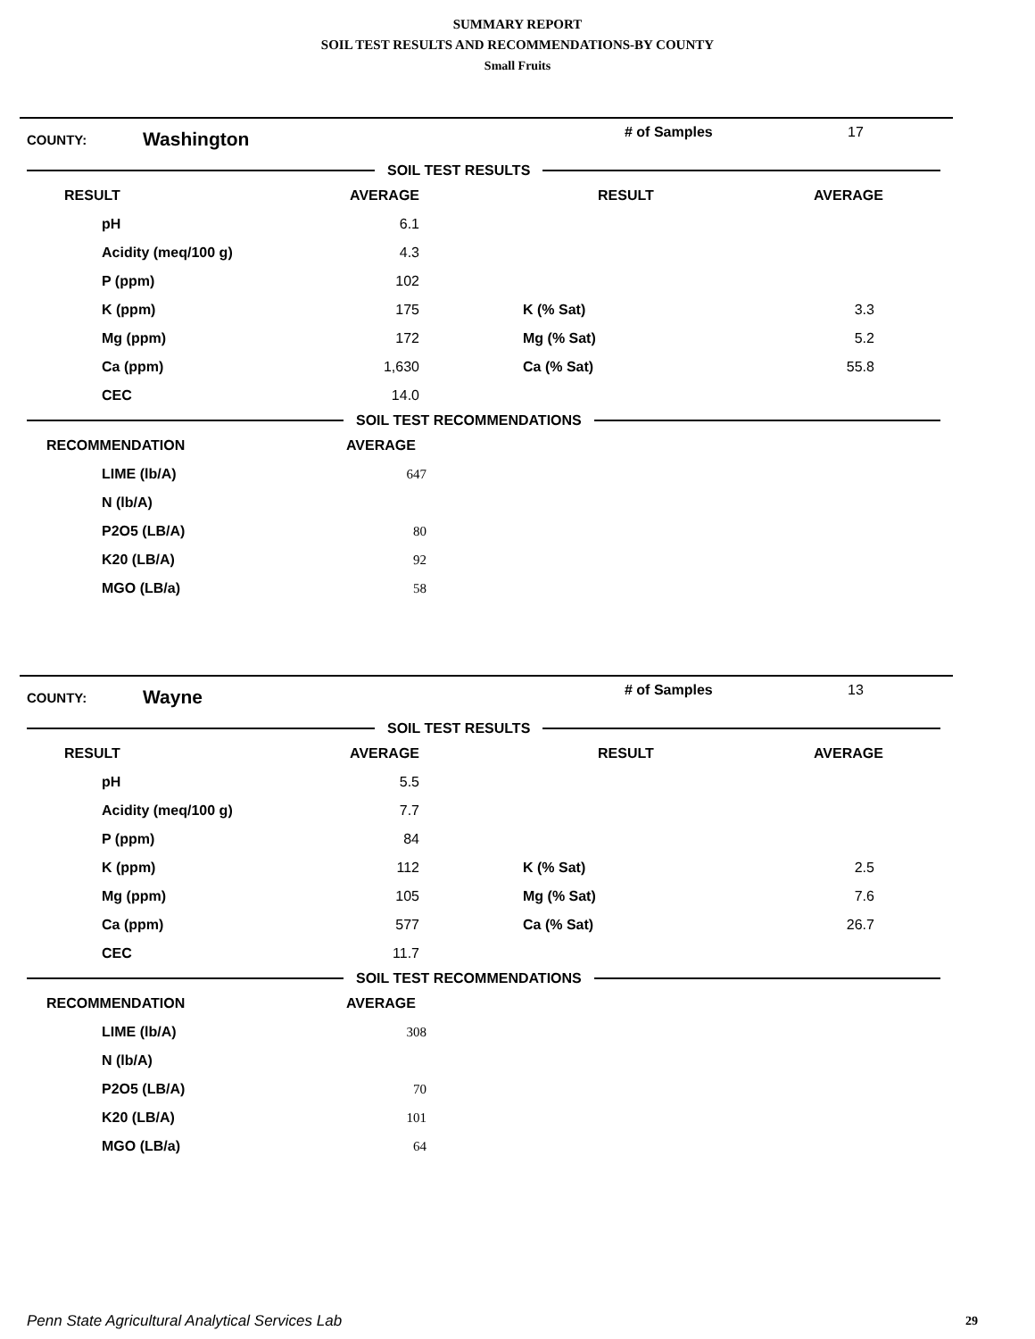SUMMARY REPORT
SOIL TEST RESULTS AND RECOMMENDATIONS-BY COUNTY
Small Fruits
COUNTY: Washington # of Samples 17
SOIL TEST RESULTS
| RESULT | AVERAGE | RESULT | AVERAGE |
| --- | --- | --- | --- |
| pH | 6.1 | | |
| Acidity (meq/100 g) | 4.3 | | |
| P (ppm) | 102 | | |
| K (ppm) | 175 | K (% Sat) | 3.3 |
| Mg (ppm) | 172 | Mg (% Sat) | 5.2 |
| Ca (ppm) | 1,630 | Ca (% Sat) | 55.8 |
| CEC | 14.0 | | |
SOIL TEST RECOMMENDATIONS
| RECOMMENDATION | AVERAGE |
| --- | --- |
| LIME (lb/A) | 647 |
| N (lb/A) | |
| P2O5 (LB/A) | 80 |
| K20 (LB/A) | 92 |
| MGO (LB/a) | 58 |
COUNTY: Wayne # of Samples 13
SOIL TEST RESULTS
| RESULT | AVERAGE | RESULT | AVERAGE |
| --- | --- | --- | --- |
| pH | 5.5 | | |
| Acidity (meq/100 g) | 7.7 | | |
| P (ppm) | 84 | | |
| K (ppm) | 112 | K (% Sat) | 2.5 |
| Mg (ppm) | 105 | Mg (% Sat) | 7.6 |
| Ca (ppm) | 577 | Ca (% Sat) | 26.7 |
| CEC | 11.7 | | |
SOIL TEST RECOMMENDATIONS
| RECOMMENDATION | AVERAGE |
| --- | --- |
| LIME (lb/A) | 308 |
| N (lb/A) | |
| P2O5 (LB/A) | 70 |
| K20 (LB/A) | 101 |
| MGO (LB/a) | 64 |
Penn State Agricultural Analytical Services Lab
29